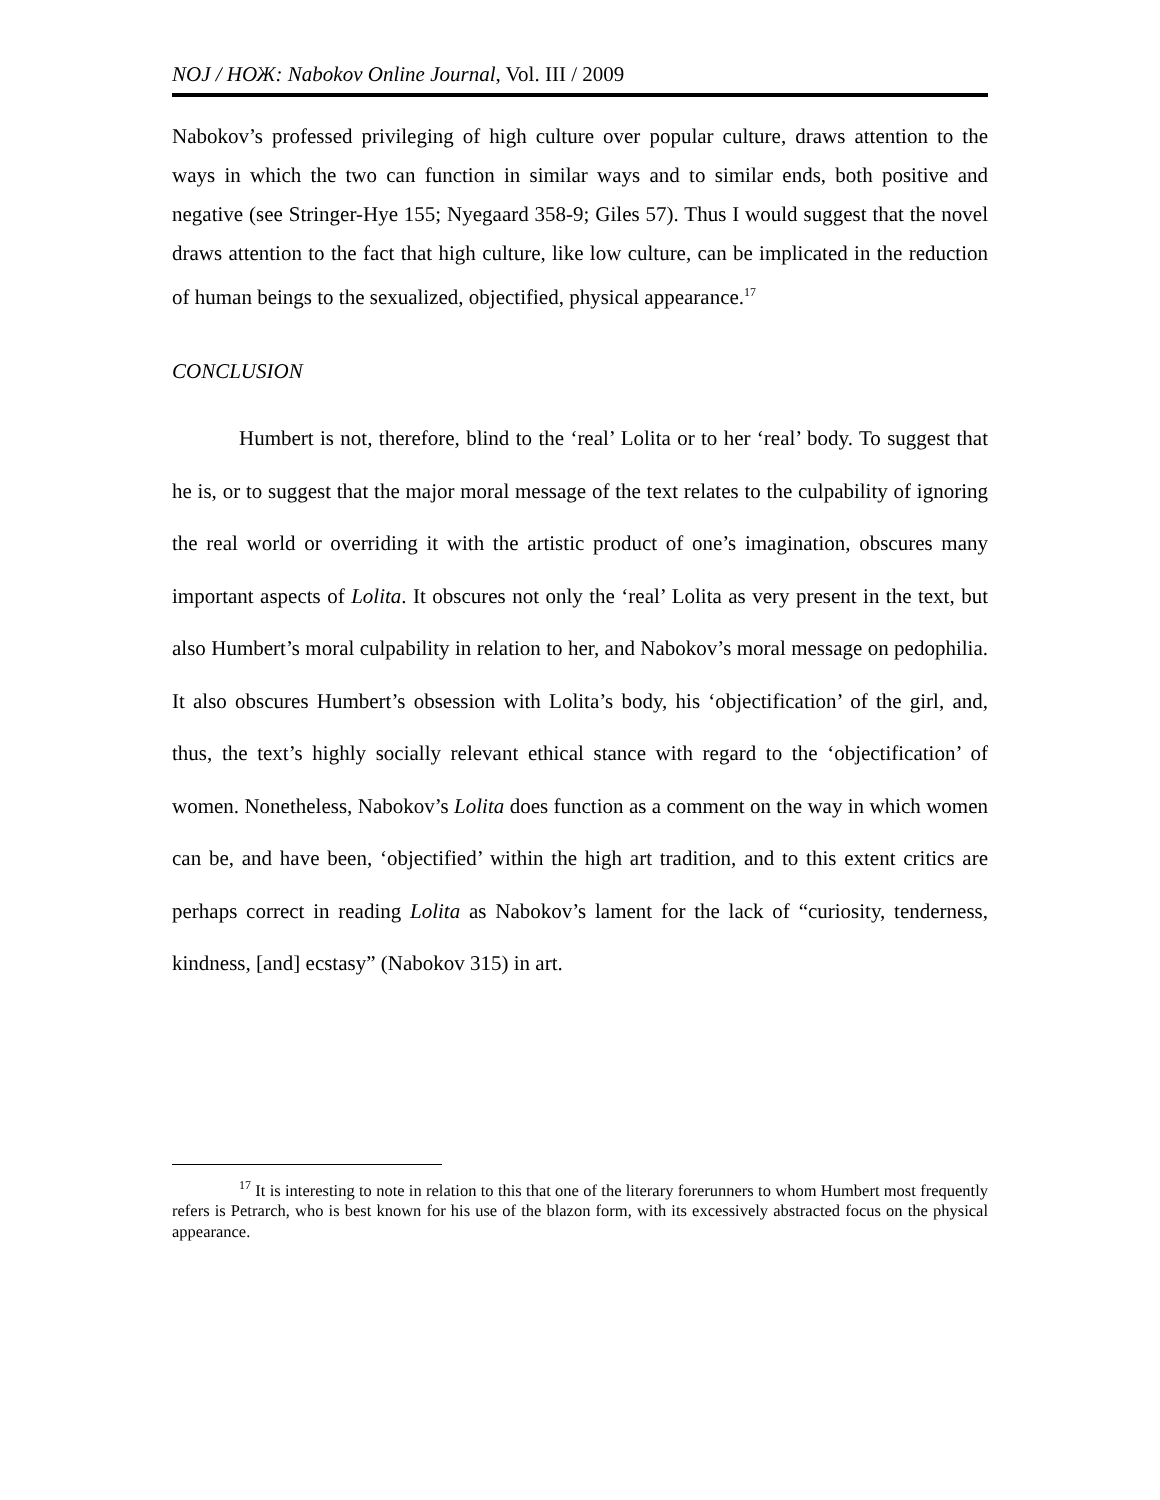NOJ / НОЖ: Nabokov Online Journal, Vol. III / 2009
Nabokov’s professed privileging of high culture over popular culture, draws attention to the ways in which the two can function in similar ways and to similar ends, both positive and negative (see Stringer-Hye 155; Nyegaard 358-9; Giles 57). Thus I would suggest that the novel draws attention to the fact that high culture, like low culture, can be implicated in the reduction of human beings to the sexualized, objectified, physical appearance.<sup>17</sup>
CONCLUSION
Humbert is not, therefore, blind to the ‘real’ Lolita or to her ‘real’ body. To suggest that he is, or to suggest that the major moral message of the text relates to the culpability of ignoring the real world or overriding it with the artistic product of one’s imagination, obscures many important aspects of Lolita. It obscures not only the ‘real’ Lolita as very present in the text, but also Humbert’s moral culpability in relation to her, and Nabokov’s moral message on pedophilia. It also obscures Humbert’s obsession with Lolita’s body, his ‘objectification’ of the girl, and, thus, the text’s highly socially relevant ethical stance with regard to the ‘objectification’ of women. Nonetheless, Nabokov’s Lolita does function as a comment on the way in which women can be, and have been, ‘objectified’ within the high art tradition, and to this extent critics are perhaps correct in reading Lolita as Nabokov’s lament for the lack of “curiosity, tenderness, kindness, [and] ecstasy” (Nabokov 315) in art.
<sup>17</sup> It is interesting to note in relation to this that one of the literary forerunners to whom Humbert most frequently refers is Petrarch, who is best known for his use of the blazon form, with its excessively abstracted focus on the physical appearance.